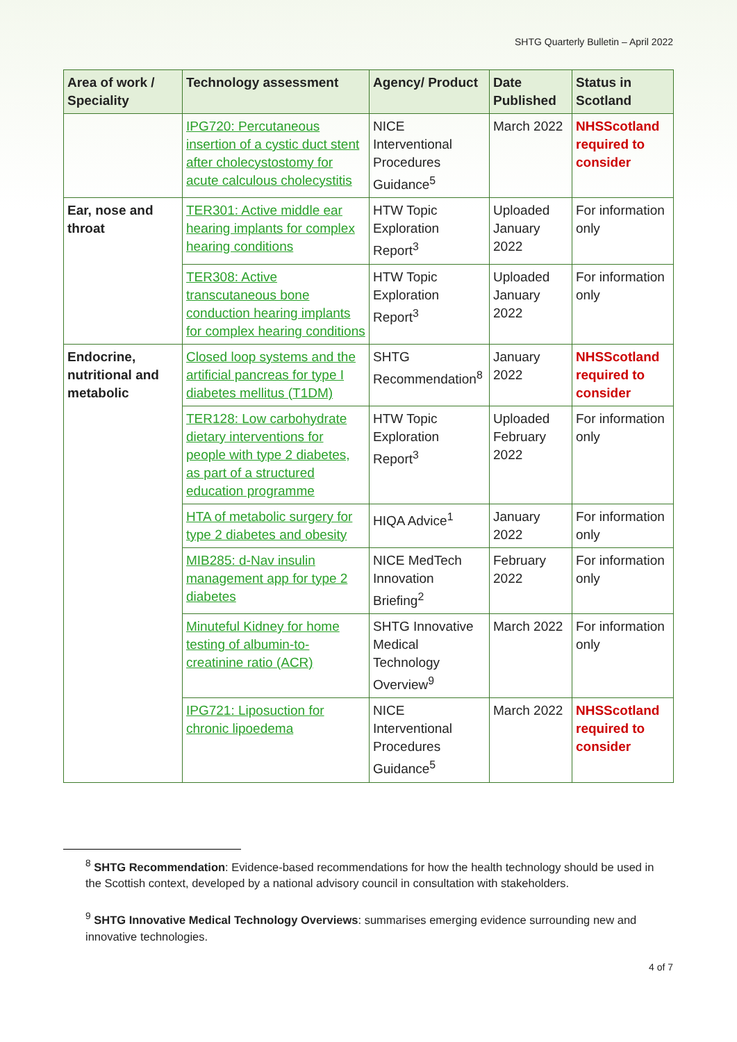SHTG Quarterly Bulletin – April 2022
| Area of work / Speciality | Technology assessment | Agency/ Product | Date Published | Status in Scotland |
| --- | --- | --- | --- | --- |
| | IPG720: Percutaneous insertion of a cystic duct stent after cholecystostomy for acute calculous cholecystitis | NICE Interventional Procedures Guidance<sup>5</sup> | March 2022 | NHSScotland required to consider |
| Ear, nose and throat | TER301: Active middle ear hearing implants for complex hearing conditions | HTW Topic Exploration Report<sup>3</sup> | Uploaded January 2022 | For information only |
| | TER308: Active transcutaneous bone conduction hearing implants for complex hearing conditions | HTW Topic Exploration Report<sup>3</sup> | Uploaded January 2022 | For information only |
| Endocrine, nutritional and metabolic | Closed loop systems and the artificial pancreas for type I diabetes mellitus (T1DM) | SHTG Recommendation<sup>8</sup> | January 2022 | NHSScotland required to consider |
| | TER128: Low carbohydrate dietary interventions for people with type 2 diabetes, as part of a structured education programme | HTW Topic Exploration Report<sup>3</sup> | Uploaded February 2022 | For information only |
| | HTA of metabolic surgery for type 2 diabetes and obesity | HIQA Advice<sup>1</sup> | January 2022 | For information only |
| | MIB285: d-Nav insulin management app for type 2 diabetes | NICE MedTech Innovation Briefing<sup>2</sup> | February 2022 | For information only |
| | Minuteful Kidney for home testing of albumin-to-creatinine ratio (ACR) | SHTG Innovative Medical Technology Overview<sup>9</sup> | March 2022 | For information only |
| | IPG721: Liposuction for chronic lipoedema | NICE Interventional Procedures Guidance<sup>5</sup> | March 2022 | NHSScotland required to consider |
<sup>8</sup> SHTG Recommendation: Evidence-based recommendations for how the health technology should be used in the Scottish context, developed by a national advisory council in consultation with stakeholders.
<sup>9</sup> SHTG Innovative Medical Technology Overviews: summarises emerging evidence surrounding new and innovative technologies.
4 of 7